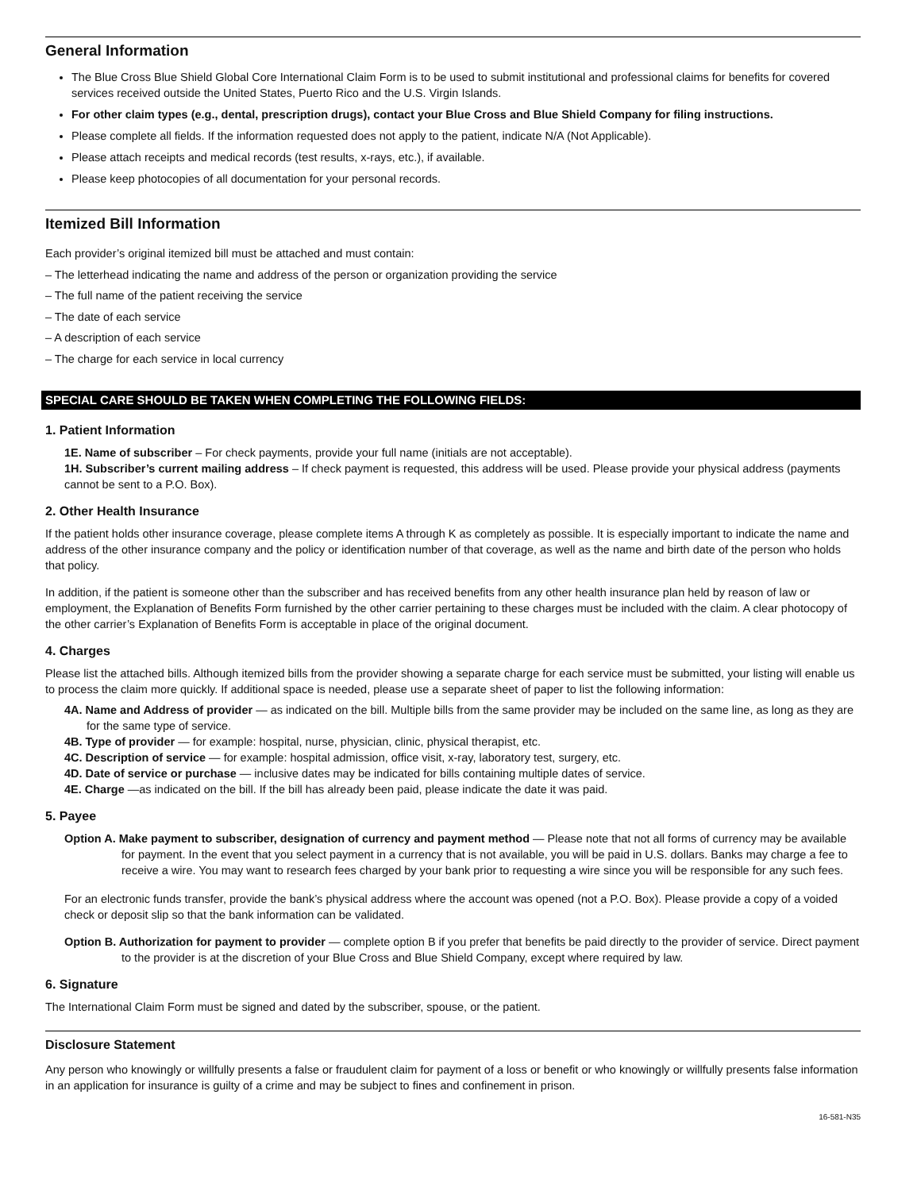General Information
The Blue Cross Blue Shield Global Core International Claim Form is to be used to submit institutional and professional claims for benefits for covered services received outside the United States, Puerto Rico and the U.S. Virgin Islands.
For other claim types (e.g., dental, prescription drugs), contact your Blue Cross and Blue Shield Company for filing instructions.
Please complete all fields. If the information requested does not apply to the patient, indicate N/A (Not Applicable).
Please attach receipts and medical records (test results, x-rays, etc.), if available.
Please keep photocopies of all documentation for your personal records.
Itemized Bill Information
Each provider’s original itemized bill must be attached and must contain:
– The letterhead indicating the name and address of the person or organization providing the service
– The full name of the patient receiving the service
– The date of each service
– A description of each service
– The charge for each service in local currency
SPECIAL CARE SHOULD BE TAKEN WHEN COMPLETING THE FOLLOWING FIELDS:
1. Patient Information
1E. Name of subscriber – For check payments, provide your full name (initials are not acceptable).
1H. Subscriber’s current mailing address – If check payment is requested, this address will be used. Please provide your physical address (payments cannot be sent to a P.O. Box).
2. Other Health Insurance
If the patient holds other insurance coverage, please complete items A through K as completely as possible. It is especially important to indicate the name and address of the other insurance company and the policy or identification number of that coverage, as well as the name and birth date of the person who holds that policy.
In addition, if the patient is someone other than the subscriber and has received benefits from any other health insurance plan held by reason of law or employment, the Explanation of Benefits Form furnished by the other carrier pertaining to these charges must be included with the claim. A clear photocopy of the other carrier’s Explanation of Benefits Form is acceptable in place of the original document.
4. Charges
Please list the attached bills. Although itemized bills from the provider showing a separate charge for each service must be submitted, your listing will enable us to process the claim more quickly. If additional space is needed, please use a separate sheet of paper to list the following information:
4A. Name and Address of provider — as indicated on the bill. Multiple bills from the same provider may be included on the same line, as long as they are for the same type of service.
4B. Type of provider — for example: hospital, nurse, physician, clinic, physical therapist, etc.
4C. Description of service — for example: hospital admission, office visit, x-ray, laboratory test, surgery, etc.
4D. Date of service or purchase — inclusive dates may be indicated for bills containing multiple dates of service.
4E. Charge —as indicated on the bill. If the bill has already been paid, please indicate the date it was paid.
5. Payee
Option A. Make payment to subscriber, designation of currency and payment method — Please note that not all forms of currency may be available for payment. In the event that you select payment in a currency that is not available, you will be paid in U.S. dollars. Banks may charge a fee to receive a wire. You may want to research fees charged by your bank prior to requesting a wire since you will be responsible for any such fees.
For an electronic funds transfer, provide the bank’s physical address where the account was opened (not a P.O. Box). Please provide a copy of a voided check or deposit slip so that the bank information can be validated.
Option B. Authorization for payment to provider — complete option B if you prefer that benefits be paid directly to the provider of service. Direct payment to the provider is at the discretion of your Blue Cross and Blue Shield Company, except where required by law.
6. Signature
The International Claim Form must be signed and dated by the subscriber, spouse, or the patient.
Disclosure Statement
Any person who knowingly or willfully presents a false or fraudulent claim for payment of a loss or benefit or who knowingly or willfully presents false information in an application for insurance is guilty of a crime and may be subject to fines and confinement in prison.
16-581-N35